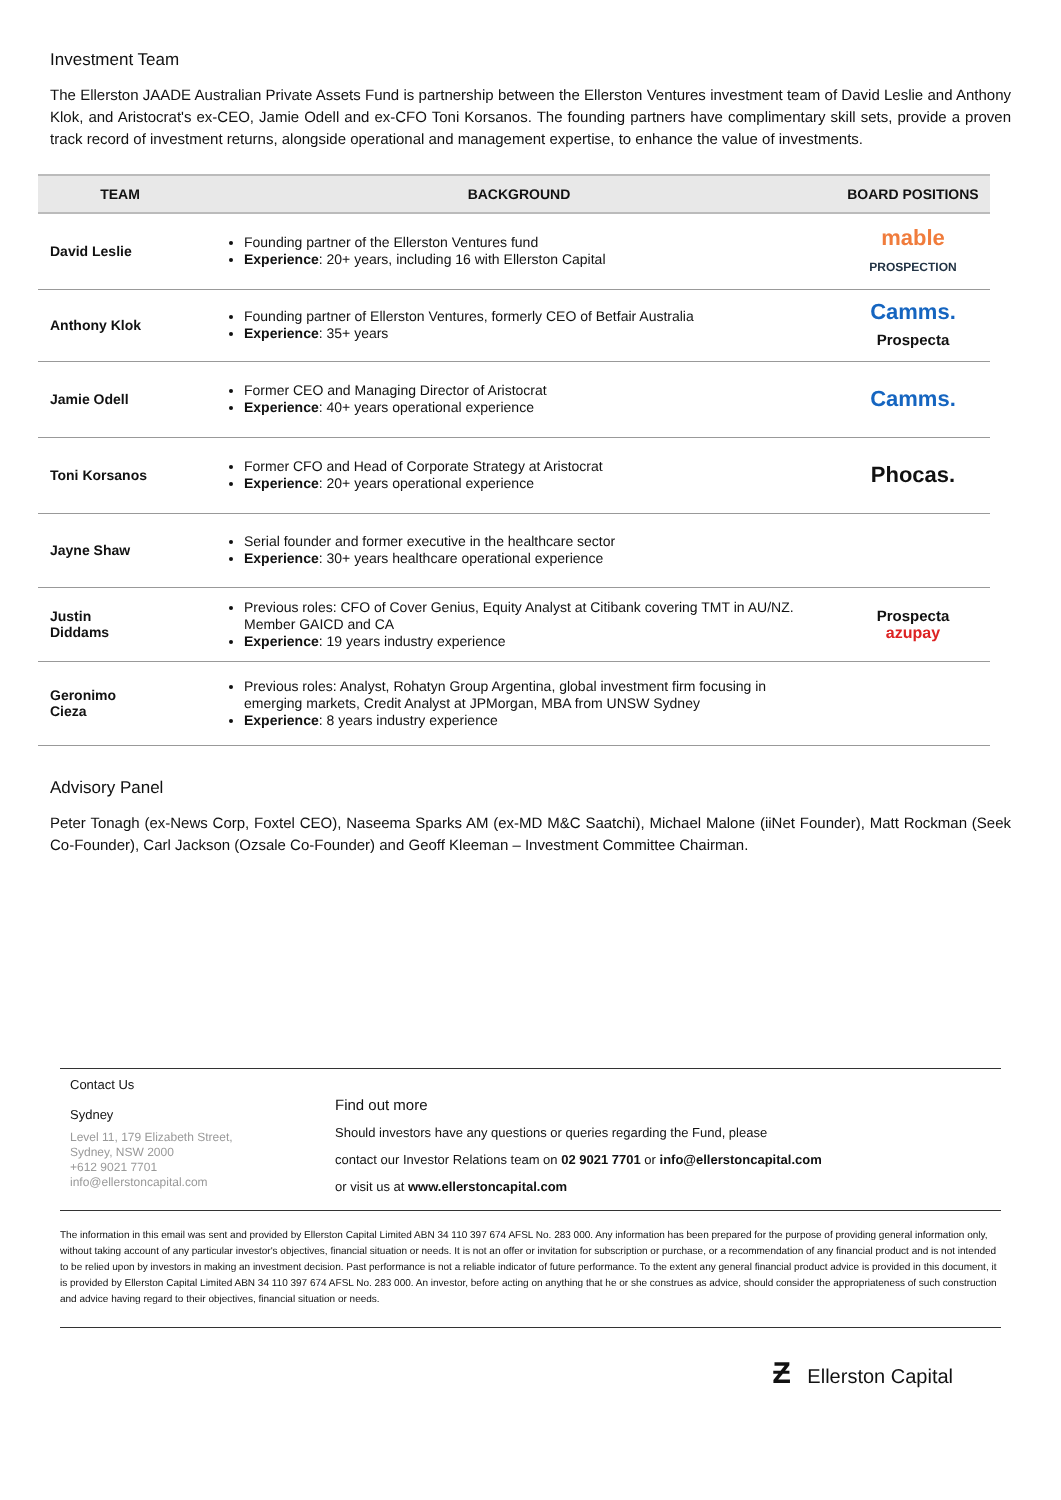Investment Team
The Ellerston JAADE Australian Private Assets Fund is partnership between the Ellerston Ventures investment team of David Leslie and Anthony Klok, and Aristocrat's ex-CEO, Jamie Odell and ex-CFO Toni Korsanos. The founding partners have complimentary skill sets, provide a proven track record of investment returns, alongside operational and management expertise, to enhance the value of investments.
| TEAM | BACKGROUND | BOARD POSITIONS |
| --- | --- | --- |
| David Leslie | Founding partner of the Ellerston Ventures fund Experience : 20+ years, including 16 with Ellerston Capital | mable PROSPECTION |
| Anthony Klok | Founding partner of Ellerston Ventures, formerly CEO of Betfair Australia Experience : 35+ years | Camms. Prospecta |
| Jamie Odell | Former CEO and Managing Director of Aristocrat Experience : 40+ years operational experience | Camms. |
| Toni Korsanos | Former CFO and Head of Corporate Strategy at Aristocrat Experience : 20+ years operational experience | Phocas. |
| Jayne Shaw | Serial founder and former executive in the healthcare sector Experience : 30+ years healthcare operational experience | |
| Justin Diddams | Previous roles: CFO of Cover Genius, Equity Analyst at Citibank covering TMT in AU/NZ. Member GAICD and CA Experience : 19 years industry experience | Prospecta azupay |
| Geronimo Cieza | Previous roles: Analyst, Rohatyn Group Argentina, global investment firm focusing in emerging markets, Credit Analyst at JPMorgan, MBA from UNSW Sydney Experience : 8 years industry experience | |
Advisory Panel
Peter Tonagh (ex-News Corp, Foxtel CEO), Naseema Sparks AM (ex-MD M&C Saatchi), Michael Malone (iiNet Founder), Matt Rockman (Seek Co-Founder), Carl Jackson (Ozsale Co-Founder) and Geoff Kleeman – Investment Committee Chairman.
Contact Us
Sydney
Level 11, 179 Elizabeth Street,
Sydney, NSW 2000
+612 9021 7701
info@ellerstoncapital.com
Find out more
Should investors have any questions or queries regarding the Fund, please
contact our Investor Relations team on 02 9021 7701 or info@ellerstoncapital.com
or visit us at www.ellerstoncapital.com
The information in this email was sent and provided by Ellerston Capital Limited ABN 34 110 397 674 AFSL No. 283 000. Any information has been prepared for the purpose of providing general information only, without taking account of any particular investor's objectives, financial situation or needs. It is not an offer or invitation for subscription or purchase, or a recommendation of any financial product and is not intended to be relied upon by investors in making an investment decision. Past performance is not a reliable indicator of future performance. To the extent any general financial product advice is provided in this document, it is provided by Ellerston Capital Limited ABN 34 110 397 674 AFSL No. 283 000. An investor, before acting on anything that he or she construes as advice, should consider the appropriateness of such construction and advice having regard to their objectives, financial situation or needs.
Ƶ Ellerston Capital